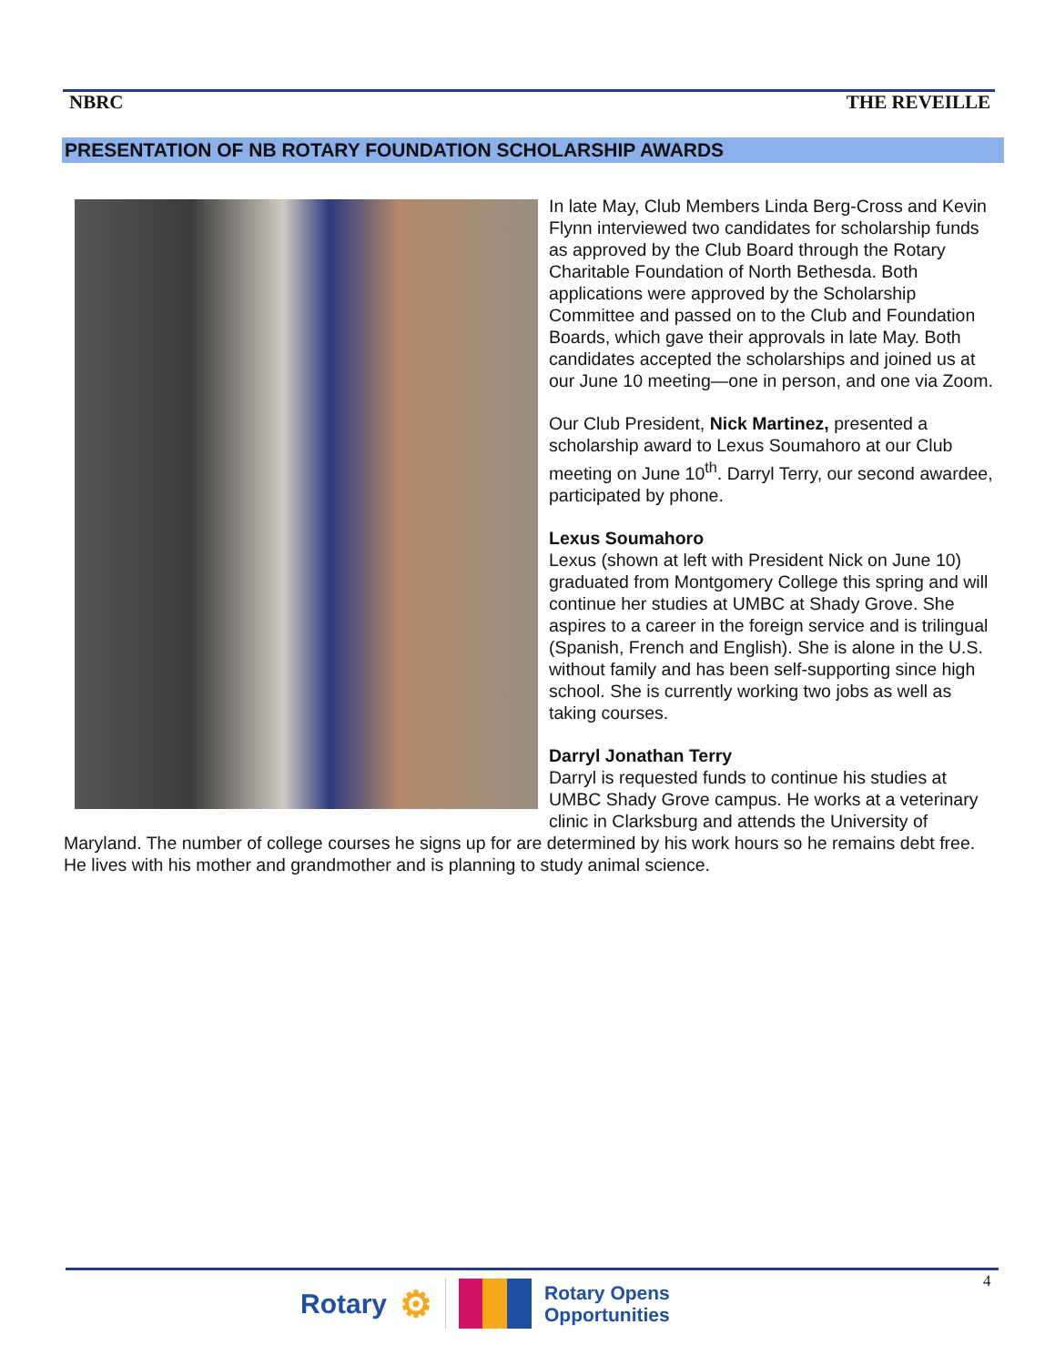NBRC THE REVEILLE
PRESENTATION OF NB ROTARY FOUNDATION SCHOLARSHIP AWARDS
In late May, Club Members Linda Berg-Cross and Kevin Flynn interviewed two candidates for scholarship funds as approved by the Club Board through the Rotary Charitable Foundation of North Bethesda. Both applications were approved by the Scholarship Committee and passed on to the Club and Foundation Boards, which gave their approvals in late May. Both candidates accepted the scholarships and joined us at our June 10 meeting—one in person, and one via Zoom.
Our Club President, Nick Martinez, presented a scholarship award to Lexus Soumahoro at our Club meeting on June 10<sup>th</sup>. Darryl Terry, our second awardee, participated by phone.
Lexus Soumahoro
Lexus (shown at left with President Nick on June 10) graduated from Montgomery College this spring and will continue her studies at UMBC at Shady Grove. She aspires to a career in the foreign service and is trilingual (Spanish, French and English). She is alone in the U.S. without family and has been self-supporting since high school. She is currently working two jobs as well as taking courses.
Darryl Jonathan Terry
Darryl is requested funds to continue his studies at UMBC Shady Grove campus. He works at a veterinary clinic in Clarksburg and attends the University of Maryland. The number of college courses he signs up for are determined by his work hours so he remains debt free. He lives with his mother and grandmother and is planning to study animal science.
4
Rotary ⚙ Rotary Opens
Opportunities